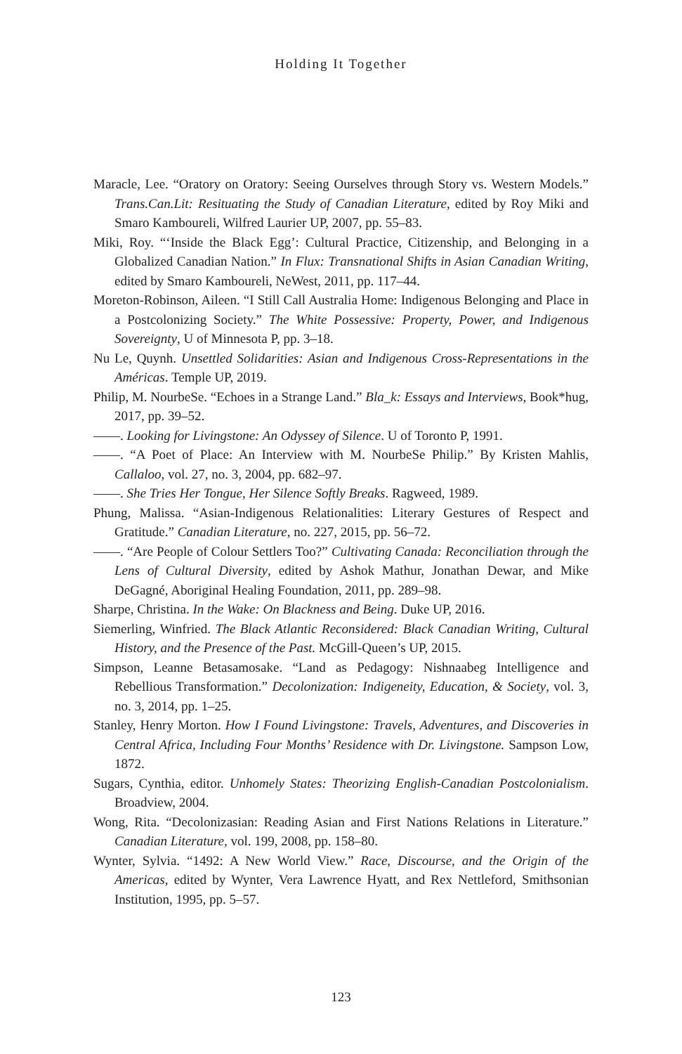Holding It Together
Maracle, Lee. “Oratory on Oratory: Seeing Ourselves through Story vs. Western Models.” Trans.Can.Lit: Resituating the Study of Canadian Literature, edited by Roy Miki and Smaro Kamboureli, Wilfred Laurier UP, 2007, pp. 55–83.
Miki, Roy. “‘Inside the Black Egg’: Cultural Practice, Citizenship, and Belonging in a Globalized Canadian Nation.” In Flux: Transnational Shifts in Asian Canadian Writing, edited by Smaro Kamboureli, NeWest, 2011, pp. 117–44.
Moreton-Robinson, Aileen. “I Still Call Australia Home: Indigenous Belonging and Place in a Postcolonizing Society.” The White Possessive: Property, Power, and Indigenous Sovereignty, U of Minnesota P, pp. 3–18.
Nu Le, Quynh. Unsettled Solidarities: Asian and Indigenous Cross-Representations in the Américas. Temple UP, 2019.
Philip, M. NourbeSe. “Echoes in a Strange Land.” Bla_k: Essays and Interviews, Book*hug, 2017, pp. 39–52.
——. Looking for Livingstone: An Odyssey of Silence. U of Toronto P, 1991.
——. “A Poet of Place: An Interview with M. NourbeSe Philip.” By Kristen Mahlis, Callaloo, vol. 27, no. 3, 2004, pp. 682–97.
——. She Tries Her Tongue, Her Silence Softly Breaks. Ragweed, 1989.
Phung, Malissa. “Asian-Indigenous Relationalities: Literary Gestures of Respect and Gratitude.” Canadian Literature, no. 227, 2015, pp. 56–72.
——. “Are People of Colour Settlers Too?” Cultivating Canada: Reconciliation through the Lens of Cultural Diversity, edited by Ashok Mathur, Jonathan Dewar, and Mike DeGagné, Aboriginal Healing Foundation, 2011, pp. 289–98.
Sharpe, Christina. In the Wake: On Blackness and Being. Duke UP, 2016.
Siemerling, Winfried. The Black Atlantic Reconsidered: Black Canadian Writing, Cultural History, and the Presence of the Past. McGill-Queen’s UP, 2015.
Simpson, Leanne Betasamosake. “Land as Pedagogy: Nishnaabeg Intelligence and Rebellious Transformation.” Decolonization: Indigeneity, Education, & Society, vol. 3, no. 3, 2014, pp. 1–25.
Stanley, Henry Morton. How I Found Livingstone: Travels, Adventures, and Discoveries in Central Africa, Including Four Months’ Residence with Dr. Livingstone. Sampson Low, 1872.
Sugars, Cynthia, editor. Unhomely States: Theorizing English-Canadian Postcolonialism. Broadview, 2004.
Wong, Rita. “Decolonizasian: Reading Asian and First Nations Relations in Literature.” Canadian Literature, vol. 199, 2008, pp. 158–80.
Wynter, Sylvia. “1492: A New World View.” Race, Discourse, and the Origin of the Americas, edited by Wynter, Vera Lawrence Hyatt, and Rex Nettleford, Smithsonian Institution, 1995, pp. 5–57.
123